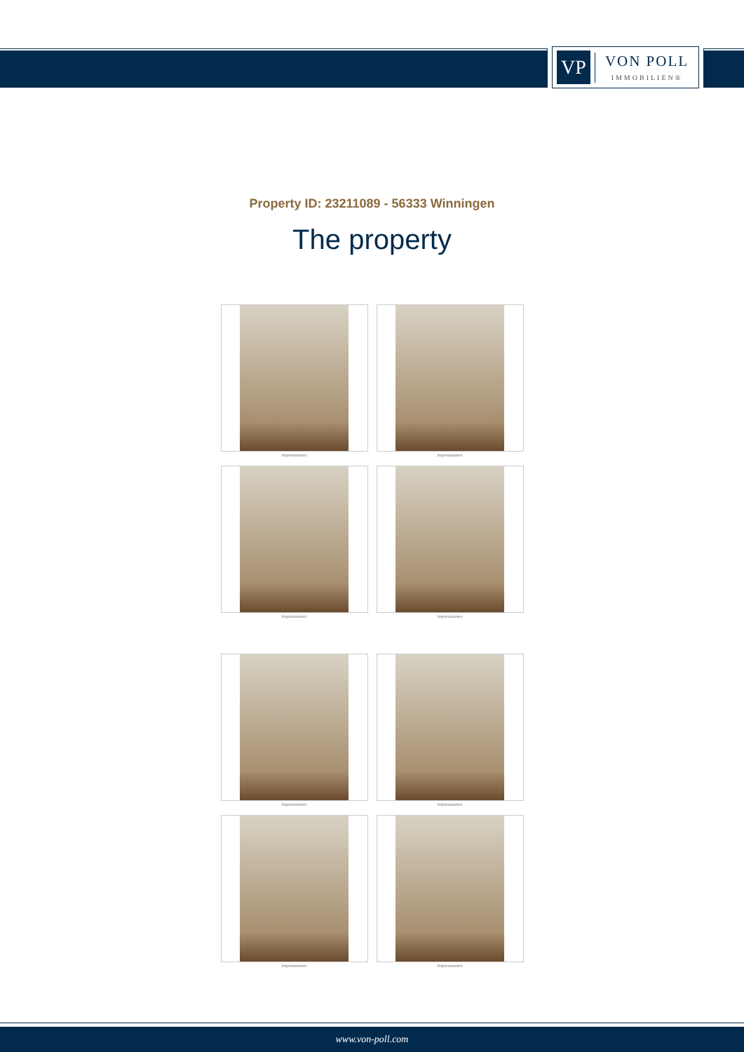VP
VON POLL
IMMOBILIEN®
Property ID: 23211089 - 56333 Winningen
The property
Impressionen
Impressionen
Impressionen
Impressionen
Impressionen
Impressionen
Impressionen
Impressionen
www.von-poll.com